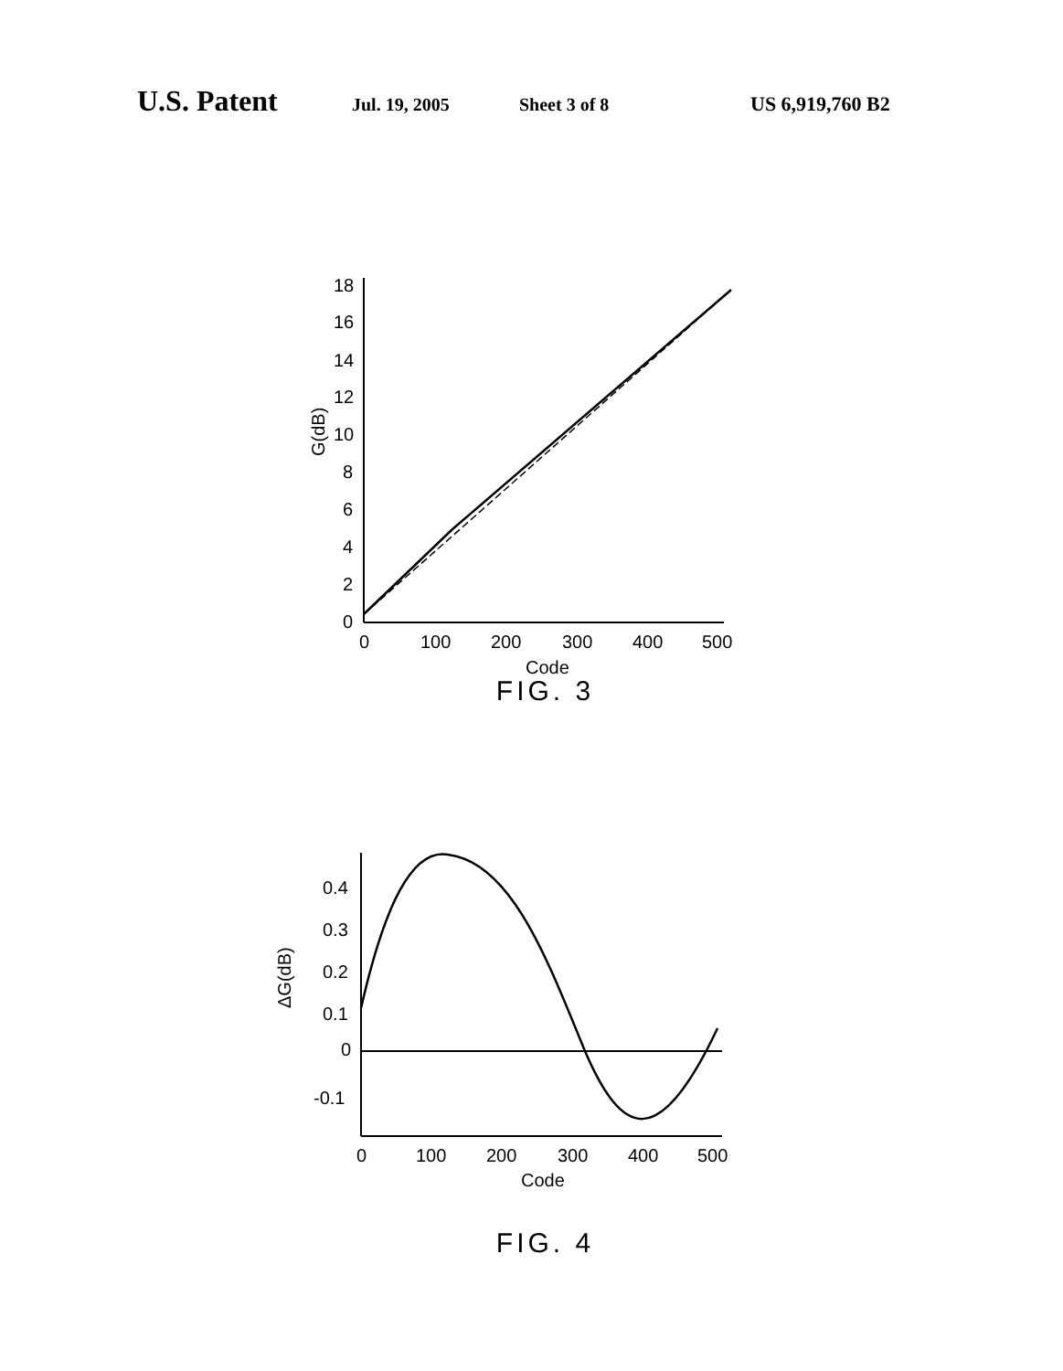U.S. Patent Jul. 19, 2005 Sheet 3 of 8 US 6,919,760 B2
18
16
14
12
10
8
6
4
2
0
0
100
200
300
400
500
Code
G(dB)
FIG. 3
0.4
0.3
0.2
0.1
0
-0.1
0
100
200
300
400
500
Code
ΔG(dB)
FIG. 4